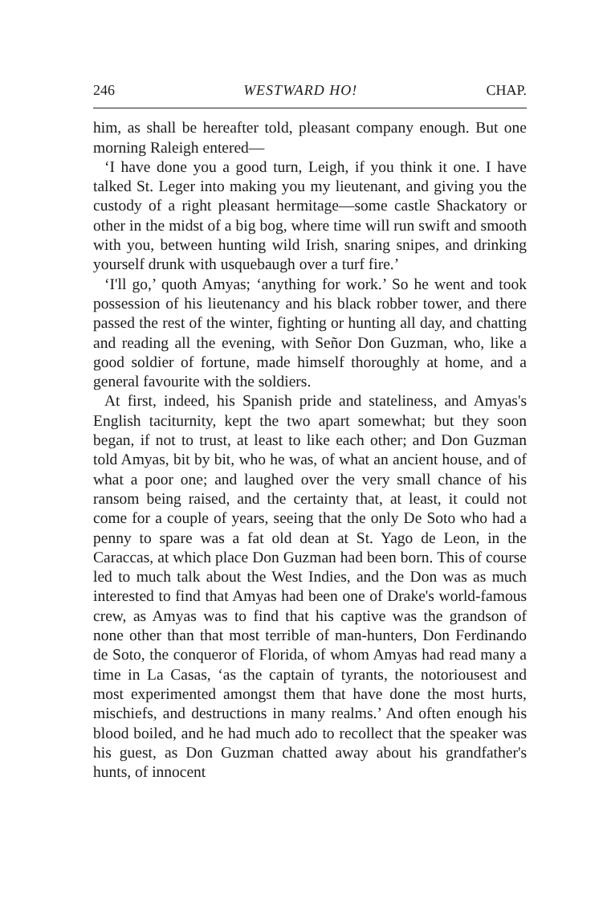246 WESTWARD HO! CHAP.
him, as shall be hereafter told, pleasant company enough. But one morning Raleigh entered—
‘I have done you a good turn, Leigh, if you think it one. I have talked St. Leger into making you my lieutenant, and giving you the custody of a right pleasant hermitage—some castle Shackatory or other in the midst of a big bog, where time will run swift and smooth with you, between hunting wild Irish, snaring snipes, and drinking yourself drunk with usquebaugh over a turf fire.’
‘I'll go,’ quoth Amyas; ‘anything for work.’ So he went and took possession of his lieutenancy and his black robber tower, and there passed the rest of the winter, fighting or hunting all day, and chatting and reading all the evening, with Señor Don Guzman, who, like a good soldier of fortune, made himself thoroughly at home, and a general favourite with the soldiers.
At first, indeed, his Spanish pride and stateliness, and Amyas's English taciturnity, kept the two apart somewhat; but they soon began, if not to trust, at least to like each other; and Don Guzman told Amyas, bit by bit, who he was, of what an ancient house, and of what a poor one; and laughed over the very small chance of his ransom being raised, and the certainty that, at least, it could not come for a couple of years, seeing that the only De Soto who had a penny to spare was a fat old dean at St. Yago de Leon, in the Caraccas, at which place Don Guzman had been born. This of course led to much talk about the West Indies, and the Don was as much interested to find that Amyas had been one of Drake's world-famous crew, as Amyas was to find that his captive was the grandson of none other than that most terrible of man-hunters, Don Ferdinando de Soto, the conqueror of Florida, of whom Amyas had read many a time in La Casas, ‘as the captain of tyrants, the notoriousest and most experimented amongst them that have done the most hurts, mischiefs, and destructions in many realms.’ And often enough his blood boiled, and he had much ado to recollect that the speaker was his guest, as Don Guzman chatted away about his grandfather's hunts, of innocent